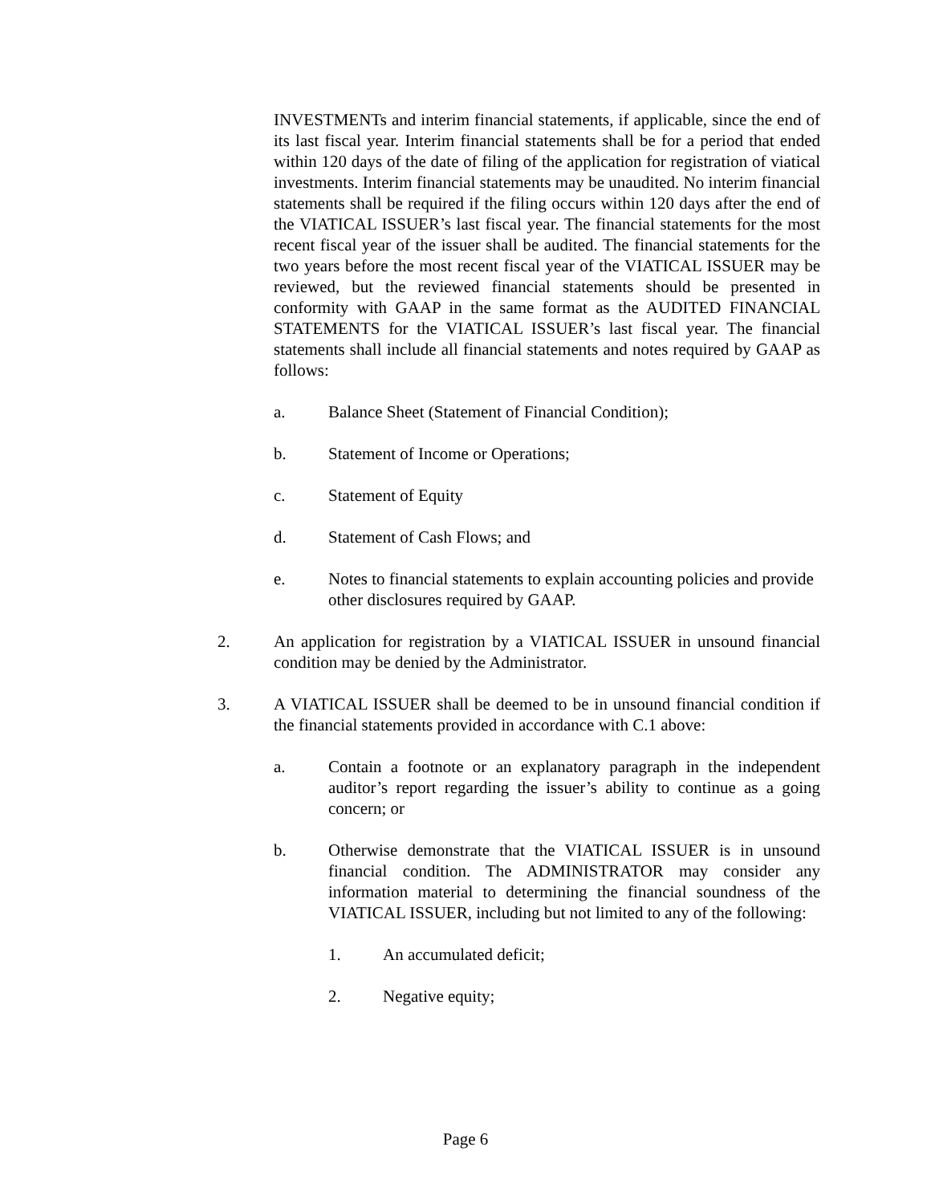INVESTMENTs and interim financial statements, if applicable, since the end of its last fiscal year. Interim financial statements shall be for a period that ended within 120 days of the date of filing of the application for registration of viatical investments. Interim financial statements may be unaudited. No interim financial statements shall be required if the filing occurs within 120 days after the end of the VIATICAL ISSUER’s last fiscal year. The financial statements for the most recent fiscal year of the issuer shall be audited. The financial statements for the two years before the most recent fiscal year of the VIATICAL ISSUER may be reviewed, but the reviewed financial statements should be presented in conformity with GAAP in the same format as the AUDITED FINANCIAL STATEMENTS for the VIATICAL ISSUER’s last fiscal year. The financial statements shall include all financial statements and notes required by GAAP as follows:
a. Balance Sheet (Statement of Financial Condition);
b. Statement of Income or Operations;
c. Statement of Equity
d. Statement of Cash Flows; and
e. Notes to financial statements to explain accounting policies and provide other disclosures required by GAAP.
2. An application for registration by a VIATICAL ISSUER in unsound financial condition may be denied by the Administrator.
3. A VIATICAL ISSUER shall be deemed to be in unsound financial condition if the financial statements provided in accordance with C.1 above:
a. Contain a footnote or an explanatory paragraph in the independent auditor’s report regarding the issuer’s ability to continue as a going concern; or
b. Otherwise demonstrate that the VIATICAL ISSUER is in unsound financial condition. The ADMINISTRATOR may consider any information material to determining the financial soundness of the VIATICAL ISSUER, including but not limited to any of the following:
1. An accumulated deficit;
2. Negative equity;
Page 6